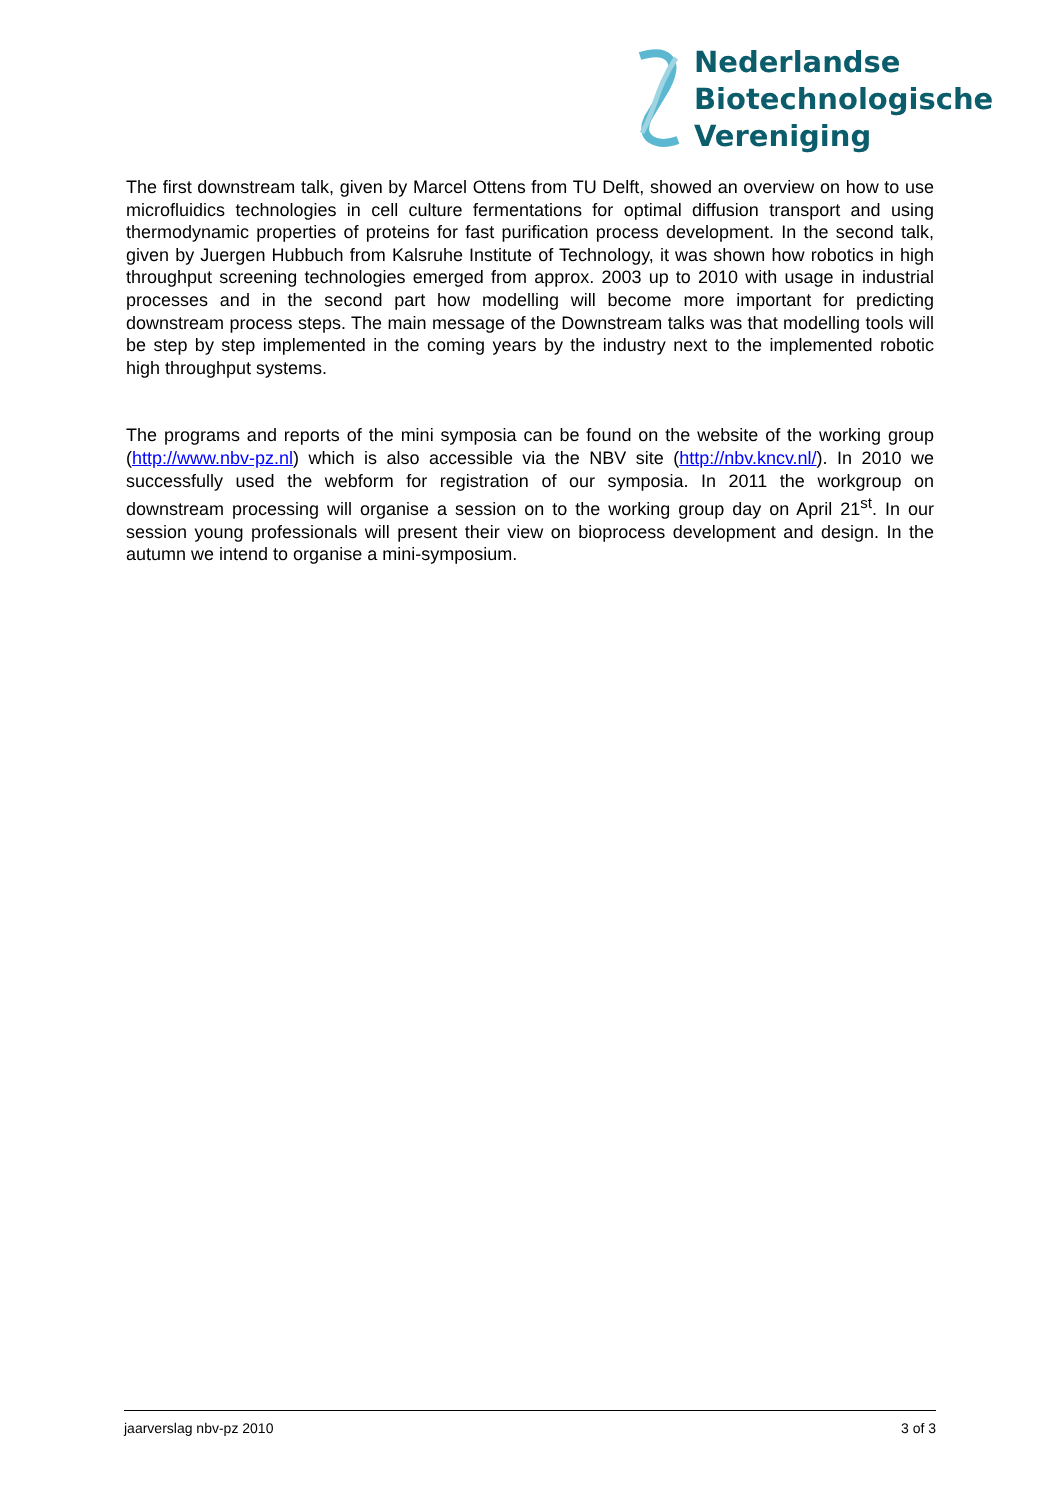Nederlandse
Biotechnologische
Vereniging
The first downstream talk, given by Marcel Ottens from TU Delft, showed an overview on how to use microfluidics technologies in cell culture fermentations for optimal diffusion transport and using thermodynamic properties of proteins for fast purification process development. In the second talk, given by Juergen Hubbuch from Kalsruhe Institute of Technology, it was shown how robotics in high throughput screening technologies emerged from approx. 2003 up to 2010 with usage in industrial processes and in the second part how modelling will become more important for predicting downstream process steps. The main message of the Downstream talks was that modelling tools will be step by step implemented in the coming years by the industry next to the implemented robotic high throughput systems.
The programs and reports of the mini symposia can be found on the website of the working group (http://www.nbv-pz.nl) which is also accessible via the NBV site (http://nbv.kncv.nl/). In 2010 we successfully used the webform for registration of our symposia. In 2011 the workgroup on downstream processing will organise a session on to the working group day on April 21<sup>st</sup>. In our session young professionals will present their view on bioprocess development and design. In the autumn we intend to organise a mini-symposium.
jaarverslag nbv-pz 2010 3 of 3